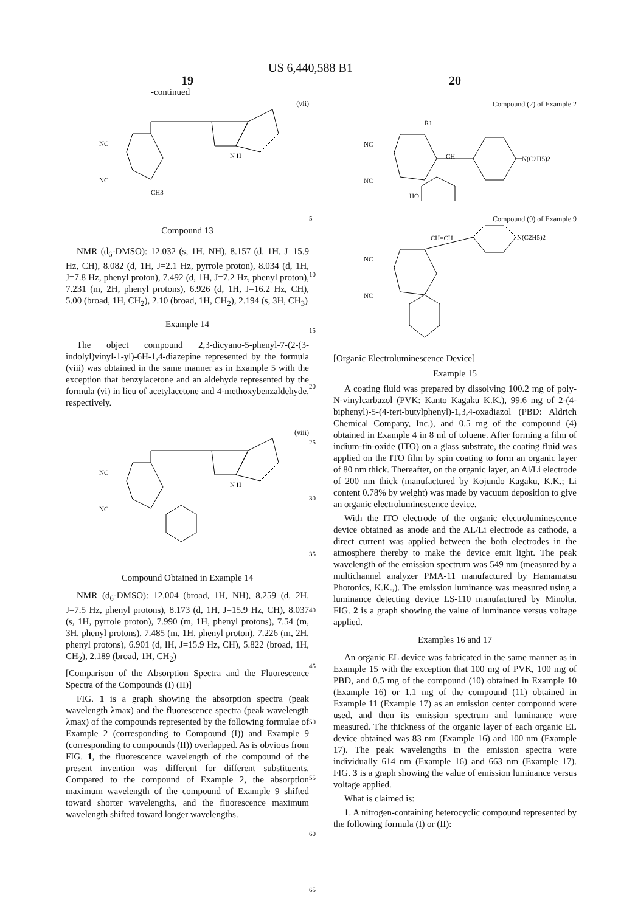US 6,440,588 B1
19
-continued
(vii)
NC
NC
CH3
N H
Compound 13
NMR (d<sub>6</sub>-DMSO): 12.032 (s, 1H, NH), 8.157 (d, 1H, J=15.9 Hz, CH), 8.082 (d, 1H, J=2.1 Hz, pyrrole proton), 8.034 (d, 1H, J=7.8 Hz, phenyl proton), 7.492 (d, 1H, J=7.2 Hz, phenyl proton), 7.231 (m, 2H, phenyl protons), 6.926 (d, 1H, J=16.2 Hz, CH), 5.00 (broad, 1H, CH<sub>2</sub>), 2.10 (broad, 1H, CH<sub>2</sub>), 2.194 (s, 3H, CH<sub>3</sub>)
Example 14
The object compound 2,3-dicyano-5-phenyl-7-(2-(3-indolyl)vinyl-1-yl)-6H-1,4-diazepine represented by the formula (viii) was obtained in the same manner as in Example 5 with the exception that benzylacetone and an aldehyde represented by the formula (vi) in lieu of acetylacetone and 4-methoxybenzaldehyde, respectively.
(viii)
NC
NC
N H
Compound Obtained in Example 14
NMR (d<sub>6</sub>-DMSO): 12.004 (broad, 1H, NH), 8.259 (d, 2H, J=7.5 Hz, phenyl protons), 8.173 (d, 1H, J=15.9 Hz, CH), 8.037 (s, 1H, pyrrole proton), 7.990 (m, 1H, phenyl protons), 7.54 (m, 3H, phenyl protons), 7.485 (m, 1H, phenyl proton), 7.226 (m, 2H, phenyl protons), 6.901 (d, IH, J=15.9 Hz, CH), 5.822 (broad, 1H, CH<sub>2</sub>), 2.189 (broad, 1H, CH<sub>2</sub>)
[Comparison of the Absorption Spectra and the Fluorescence Spectra of the Compounds (I) (II)]
FIG. 1 is a graph showing the absorption spectra (peak wavelength λmax) and the fluorescence spectra (peak wavelength λmax) of the compounds represented by the following formulae of Example 2 (corresponding to Compound (I)) and Example 9 (corresponding to compounds (II)) overlapped. As is obvious from FIG. 1, the fluorescence wavelength of the compound of the present invention was different for different substituents. Compared to the compound of Example 2, the absorption maximum wavelength of the compound of Example 9 shifted toward shorter wavelengths, and the fluorescence maximum wavelength shifted toward longer wavelengths.
5
10
15
20
25
30
35
40
45
50
55
60
65
20
Compound (2) of Example 2
NC
NC
R1
CH
N(C2H5)2
HO
Compound (9) of Example 9
NC
NC
CH=CH
N(C2H5)2
[Organic Electroluminescence Device]
Example 15
A coating fluid was prepared by dissolving 100.2 mg of poly-N-vinylcarbazol (PVK: Kanto Kagaku K.K.), 99.6 mg of 2-(4-biphenyl)-5-(4-tert-butylphenyl)-1,3,4-oxadiazol (PBD: Aldrich Chemical Company, Inc.), and 0.5 mg of the compound (4) obtained in Example 4 in 8 ml of toluene. After forming a film of indium-tin-oxide (ITO) on a glass substrate, the coating fluid was applied on the ITO film by spin coating to form an organic layer of 80 nm thick. Thereafter, on the organic layer, an Al/Li electrode of 200 nm thick (manufactured by Kojundo Kagaku, K.K.; Li content 0.78% by weight) was made by vacuum deposition to give an organic electroluminescence device.
With the ITO electrode of the organic electroluminescence device obtained as anode and the AL/Li electrode as cathode, a direct current was applied between the both electrodes in the atmosphere thereby to make the device emit light. The peak wavelength of the emission spectrum was 549 nm (measured by a multichannel analyzer PMA-11 manufactured by Hamamatsu Photonics, K.K.,). The emission luminance was measured using a luminance detecting device LS-110 manufactured by Minolta. FIG. 2 is a graph showing the value of luminance versus voltage applied.
Examples 16 and 17
An organic EL device was fabricated in the same manner as in Example 15 with the exception that 100 mg of PVK, 100 mg of PBD, and 0.5 mg of the compound (10) obtained in Example 10 (Example 16) or 1.1 mg of the compound (11) obtained in Example 11 (Example 17) as an emission center compound were used, and then its emission spectrum and luminance were measured. The thickness of the organic layer of each organic EL device obtained was 83 nm (Example 16) and 100 nm (Example 17). The peak wavelengths in the emission spectra were individually 614 nm (Example 16) and 663 nm (Example 17). FIG. 3 is a graph showing the value of emission luminance versus voltage applied.
What is claimed is:
1. A nitrogen-containing heterocyclic compound represented by the following formula (I) or (II):